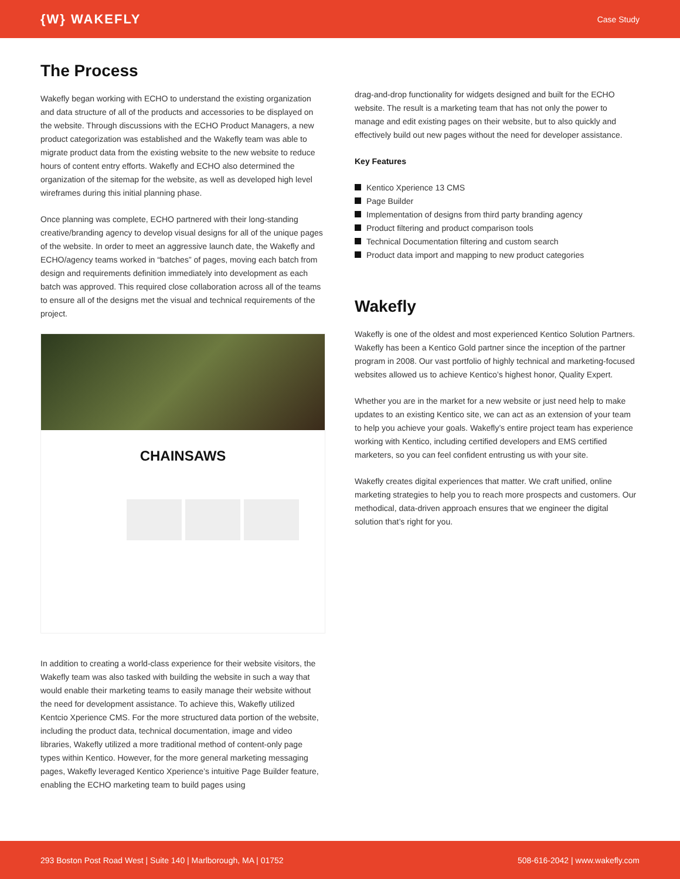{W} WAKEFLY Case Study
The Process
Wakefly began working with ECHO to understand the existing organization and data structure of all of the products and accessories to be displayed on the website. Through discussions with the ECHO Product Managers, a new product categorization was established and the Wakefly team was able to migrate product data from the existing website to the new website to reduce hours of content entry efforts. Wakefly and ECHO also determined the organization of the sitemap for the website, as well as developed high level wireframes during this initial planning phase.
Once planning was complete, ECHO partnered with their long-standing creative/branding agency to develop visual designs for all of the unique pages of the website. In order to meet an aggressive launch date, the Wakefly and ECHO/agency teams worked in “batches” of pages, moving each batch from design and requirements definition immediately into development as each batch was approved. This required close collaboration across all of the teams to ensure all of the designs met the visual and technical requirements of the project.
CHAINSAWS
In addition to creating a world-class experience for their website visitors, the Wakefly team was also tasked with building the website in such a way that would enable their marketing teams to easily manage their website without the need for development assistance. To achieve this, Wakefly utilized Kentcio Xperience CMS. For the more structured data portion of the website, including the product data, technical documentation, image and video libraries, Wakefly utilized a more traditional method of content-only page types within Kentico. However, for the more general marketing messaging pages, Wakefly leveraged Kentico Xperience’s intuitive Page Builder feature, enabling the ECHO marketing team to build pages using
drag-and-drop functionality for widgets designed and built for the ECHO website. The result is a marketing team that has not only the power to manage and edit existing pages on their website, but to also quickly and effectively build out new pages without the need for developer assistance.
Key Features
Kentico Xperience 13 CMS
Page Builder
Implementation of designs from third party branding agency
Product filtering and product comparison tools
Technical Documentation filtering and custom search
Product data import and mapping to new product categories
Wakefly
Wakefly is one of the oldest and most experienced Kentico Solution Partners. Wakefly has been a Kentico Gold partner since the inception of the partner program in 2008. Our vast portfolio of highly technical and marketing-focused websites allowed us to achieve Kentico’s highest honor, Quality Expert.
Whether you are in the market for a new website or just need help to make updates to an existing Kentico site, we can act as an extension of your team to help you achieve your goals. Wakefly’s entire project team has experience working with Kentico, including certified developers and EMS certified marketers, so you can feel confident entrusting us with your site.
Wakefly creates digital experiences that matter. We craft unified, online marketing strategies to help you to reach more prospects and customers. Our methodical, data-driven approach ensures that we engineer the digital solution that’s right for you.
293 Boston Post Road West | Suite 140 | Marlborough, MA | 01752 508-616-2042 | www.wakefly.com